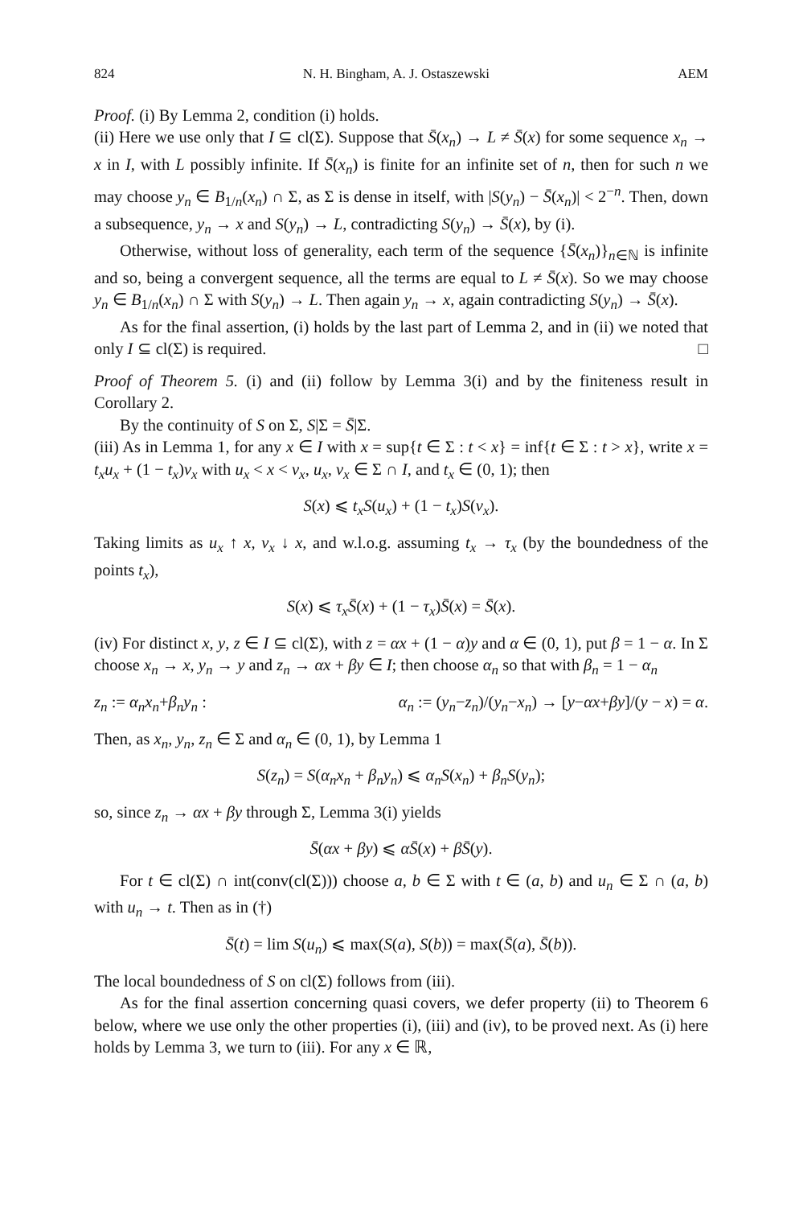824 N. H. Bingham, A. J. Ostaszewski AEM
Proof. (i) By Lemma 2, condition (i) holds.
(ii) Here we use only that I ⊆ cl(Σ). Suppose that S̄(x<sub>n</sub>) → L ≠ S̄(x) for some sequence x<sub>n</sub> → x in I, with L possibly infinite. If S̄(x<sub>n</sub>) is finite for an infinite set of n, then for such n we may choose y<sub>n</sub> ∈ B<sub>1/n</sub>(x<sub>n</sub>) ∩ Σ, as Σ is dense in itself, with |S(y<sub>n</sub>) − S̄(x<sub>n</sub>)| < 2<sup>−n</sup>. Then, down a subsequence, y<sub>n</sub> → x and S(y<sub>n</sub>) → L, contradicting S(y<sub>n</sub>) → S̄(x), by (i).
Otherwise, without loss of generality, each term of the sequence {S̄(x<sub>n</sub>)}<sub>n∈ℕ</sub> is infinite and so, being a convergent sequence, all the terms are equal to L ≠ S̄(x). So we may choose y<sub>n</sub> ∈ B<sub>1/n</sub>(x<sub>n</sub>) ∩ Σ with S(y<sub>n</sub>) → L. Then again y<sub>n</sub> → x, again contradicting S(y<sub>n</sub>) → S̄(x).
As for the final assertion, (i) holds by the last part of Lemma 2, and in (ii) we noted that only I ⊆ cl(Σ) is required. □
Proof of Theorem 5. (i) and (ii) follow by Lemma 3(i) and by the finiteness result in Corollary 2.
By the continuity of S on Σ, S|Σ = S̄|Σ.
(iii) As in Lemma 1, for any x ∈ I with x = sup{t ∈ Σ : t < x} = inf{t ∈ Σ : t > x}, write x = t<sub>x</sub>u<sub>x</sub> + (1 − t<sub>x</sub>)v<sub>x</sub> with u<sub>x</sub> < x < v<sub>x</sub>, u<sub>x</sub>, v<sub>x</sub> ∈ Σ ∩ I, and t<sub>x</sub> ∈ (0, 1); then
S(x) ⩽ t<sub>x</sub>S(u<sub>x</sub>) + (1 − t<sub>x</sub>)S(v<sub>x</sub>).
Taking limits as u<sub>x</sub> ↑ x, v<sub>x</sub> ↓ x, and w.l.o.g. assuming t<sub>x</sub> → τ<sub>x</sub> (by the boundedness of the points t<sub>x</sub>),
S(x) ⩽ τ<sub>x</sub>S̄(x) + (1 − τ<sub>x</sub>)S̄(x) = S̄(x).
(iv) For distinct x, y, z ∈ I ⊆ cl(Σ), with z = αx + (1 − α)y and α ∈ (0, 1), put β = 1 − α. In Σ choose x<sub>n</sub> → x, y<sub>n</sub> → y and z<sub>n</sub> → αx + βy ∈ I; then choose α<sub>n</sub> so that with β<sub>n</sub> = 1 − α<sub>n</sub>
z<sub>n</sub> := α<sub>n</sub>x<sub>n</sub>+β<sub>n</sub>y<sub>n</sub> : α<sub>n</sub> := (y<sub>n</sub>−z<sub>n</sub>)/(y<sub>n</sub>−x<sub>n</sub>) → [y−αx+βy]/(y − x) = α.
Then, as x<sub>n</sub>, y<sub>n</sub>, z<sub>n</sub> ∈ Σ and α<sub>n</sub> ∈ (0, 1), by Lemma 1
S(z<sub>n</sub>) = S(α<sub>n</sub>x<sub>n</sub> + β<sub>n</sub>y<sub>n</sub>) ⩽ α<sub>n</sub>S(x<sub>n</sub>) + β<sub>n</sub>S(y<sub>n</sub>);
so, since z<sub>n</sub> → αx + βy through Σ, Lemma 3(i) yields
S̄(αx + βy) ⩽ αS̄(x) + βS̄(y).
For t ∈ cl(Σ) ∩ int(conv(cl(Σ))) choose a, b ∈ Σ with t ∈ (a, b) and u<sub>n</sub> ∈ Σ ∩ (a, b) with u<sub>n</sub> → t. Then as in (†)
S̄(t) = lim S(u<sub>n</sub>) ⩽ max(S(a), S(b)) = max(S̄(a), S̄(b)).
The local boundedness of S on cl(Σ) follows from (iii).
As for the final assertion concerning quasi covers, we defer property (ii) to Theorem 6 below, where we use only the other properties (i), (iii) and (iv), to be proved next. As (i) here holds by Lemma 3, we turn to (iii). For any x ∈ ℝ,